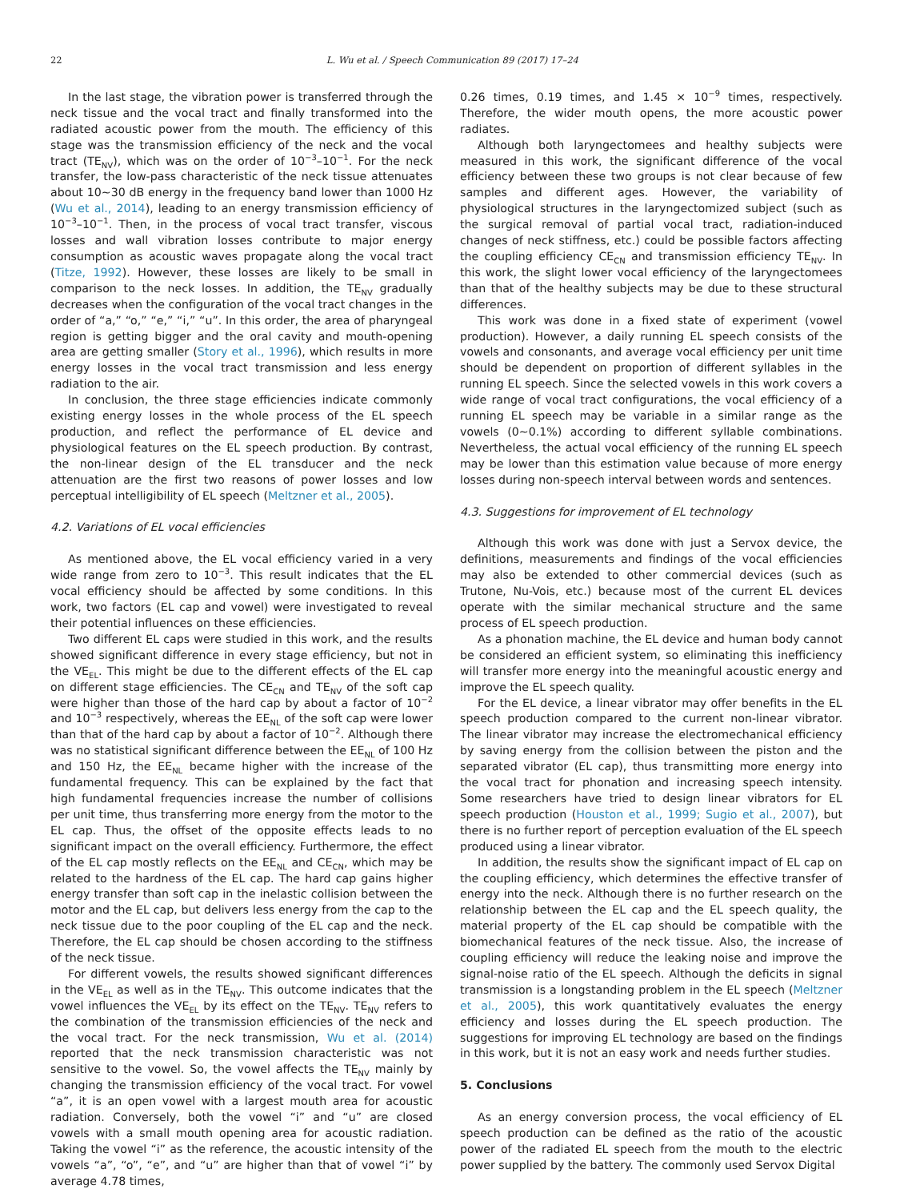22 L. Wu et al. / Speech Communication 89 (2017) 17–24
In the last stage, the vibration power is transferred through the neck tissue and the vocal tract and finally transformed into the radiated acoustic power from the mouth. The efficiency of this stage was the transmission efficiency of the neck and the vocal tract (TE<sub>NV</sub>), which was on the order of 10<sup>−3</sup>–10<sup>−1</sup>. For the neck transfer, the low-pass characteristic of the neck tissue attenuates about 10∼30 dB energy in the frequency band lower than 1000 Hz (Wu et al., 2014), leading to an energy transmission efficiency of 10<sup>−3</sup>–10<sup>−1</sup>. Then, in the process of vocal tract transfer, viscous losses and wall vibration losses contribute to major energy consumption as acoustic waves propagate along the vocal tract (Titze, 1992). However, these losses are likely to be small in comparison to the neck losses. In addition, the TE<sub>NV</sub> gradually decreases when the configuration of the vocal tract changes in the order of “a,” “o,” “e,” “i,” “u”. In this order, the area of pharyngeal region is getting bigger and the oral cavity and mouth-opening area are getting smaller (Story et al., 1996), which results in more energy losses in the vocal tract transmission and less energy radiation to the air.
In conclusion, the three stage efficiencies indicate commonly existing energy losses in the whole process of the EL speech production, and reflect the performance of EL device and physiological features on the EL speech production. By contrast, the non-linear design of the EL transducer and the neck attenuation are the first two reasons of power losses and low perceptual intelligibility of EL speech (Meltzner et al., 2005).
4.2. Variations of EL vocal efficiencies
As mentioned above, the EL vocal efficiency varied in a very wide range from zero to 10<sup>−3</sup>. This result indicates that the EL vocal efficiency should be affected by some conditions. In this work, two factors (EL cap and vowel) were investigated to reveal their potential influences on these efficiencies.
Two different EL caps were studied in this work, and the results showed significant difference in every stage efficiency, but not in the VE<sub>EL</sub>. This might be due to the different effects of the EL cap on different stage efficiencies. The CE<sub>CN</sub> and TE<sub>NV</sub> of the soft cap were higher than those of the hard cap by about a factor of 10<sup>−2</sup> and 10<sup>−3</sup> respectively, whereas the EE<sub>NL</sub> of the soft cap were lower than that of the hard cap by about a factor of 10<sup>−2</sup>. Although there was no statistical significant difference between the EE<sub>NL</sub> of 100 Hz and 150 Hz, the EE<sub>NL</sub> became higher with the increase of the fundamental frequency. This can be explained by the fact that high fundamental frequencies increase the number of collisions per unit time, thus transferring more energy from the motor to the EL cap. Thus, the offset of the opposite effects leads to no significant impact on the overall efficiency. Furthermore, the effect of the EL cap mostly reflects on the EE<sub>NL</sub> and CE<sub>CN</sub>, which may be related to the hardness of the EL cap. The hard cap gains higher energy transfer than soft cap in the inelastic collision between the motor and the EL cap, but delivers less energy from the cap to the neck tissue due to the poor coupling of the EL cap and the neck. Therefore, the EL cap should be chosen according to the stiffness of the neck tissue.
For different vowels, the results showed significant differences in the VE<sub>EL</sub> as well as in the TE<sub>NV</sub>. This outcome indicates that the vowel influences the VE<sub>EL</sub> by its effect on the TE<sub>NV</sub>. TE<sub>NV</sub> refers to the combination of the transmission efficiencies of the neck and the vocal tract. For the neck transmission, Wu et al. (2014) reported that the neck transmission characteristic was not sensitive to the vowel. So, the vowel affects the TE<sub>NV</sub> mainly by changing the transmission efficiency of the vocal tract. For vowel “a”, it is an open vowel with a largest mouth area for acoustic radiation. Conversely, both the vowel “i” and “u” are closed vowels with a small mouth opening area for acoustic radiation. Taking the vowel “i” as the reference, the acoustic intensity of the vowels “a”, “o”, “e”, and “u” are higher than that of vowel “i” by average 4.78 times,
0.26 times, 0.19 times, and 1.45 × 10<sup>−9</sup> times, respectively. Therefore, the wider mouth opens, the more acoustic power radiates.
Although both laryngectomees and healthy subjects were measured in this work, the significant difference of the vocal efficiency between these two groups is not clear because of few samples and different ages. However, the variability of physiological structures in the laryngectomized subject (such as the surgical removal of partial vocal tract, radiation-induced changes of neck stiffness, etc.) could be possible factors affecting the coupling efficiency CE<sub>CN</sub> and transmission efficiency TE<sub>NV</sub>. In this work, the slight lower vocal efficiency of the laryngectomees than that of the healthy subjects may be due to these structural differences.
This work was done in a fixed state of experiment (vowel production). However, a daily running EL speech consists of the vowels and consonants, and average vocal efficiency per unit time should be dependent on proportion of different syllables in the running EL speech. Since the selected vowels in this work covers a wide range of vocal tract configurations, the vocal efficiency of a running EL speech may be variable in a similar range as the vowels (0∼0.1%) according to different syllable combinations. Nevertheless, the actual vocal efficiency of the running EL speech may be lower than this estimation value because of more energy losses during non-speech interval between words and sentences.
4.3. Suggestions for improvement of EL technology
Although this work was done with just a Servox device, the definitions, measurements and findings of the vocal efficiencies may also be extended to other commercial devices (such as Trutone, Nu-Vois, etc.) because most of the current EL devices operate with the similar mechanical structure and the same process of EL speech production.
As a phonation machine, the EL device and human body cannot be considered an efficient system, so eliminating this inefficiency will transfer more energy into the meaningful acoustic energy and improve the EL speech quality.
For the EL device, a linear vibrator may offer benefits in the EL speech production compared to the current non-linear vibrator. The linear vibrator may increase the electromechanical efficiency by saving energy from the collision between the piston and the separated vibrator (EL cap), thus transmitting more energy into the vocal tract for phonation and increasing speech intensity. Some researchers have tried to design linear vibrators for EL speech production (Houston et al., 1999; Sugio et al., 2007), but there is no further report of perception evaluation of the EL speech produced using a linear vibrator.
In addition, the results show the significant impact of EL cap on the coupling efficiency, which determines the effective transfer of energy into the neck. Although there is no further research on the relationship between the EL cap and the EL speech quality, the material property of the EL cap should be compatible with the biomechanical features of the neck tissue. Also, the increase of coupling efficiency will reduce the leaking noise and improve the signal-noise ratio of the EL speech. Although the deficits in signal transmission is a longstanding problem in the EL speech (Meltzner et al., 2005), this work quantitatively evaluates the energy efficiency and losses during the EL speech production. The suggestions for improving EL technology are based on the findings in this work, but it is not an easy work and needs further studies.
5. Conclusions
As an energy conversion process, the vocal efficiency of EL speech production can be defined as the ratio of the acoustic power of the radiated EL speech from the mouth to the electric power supplied by the battery. The commonly used Servox Digital